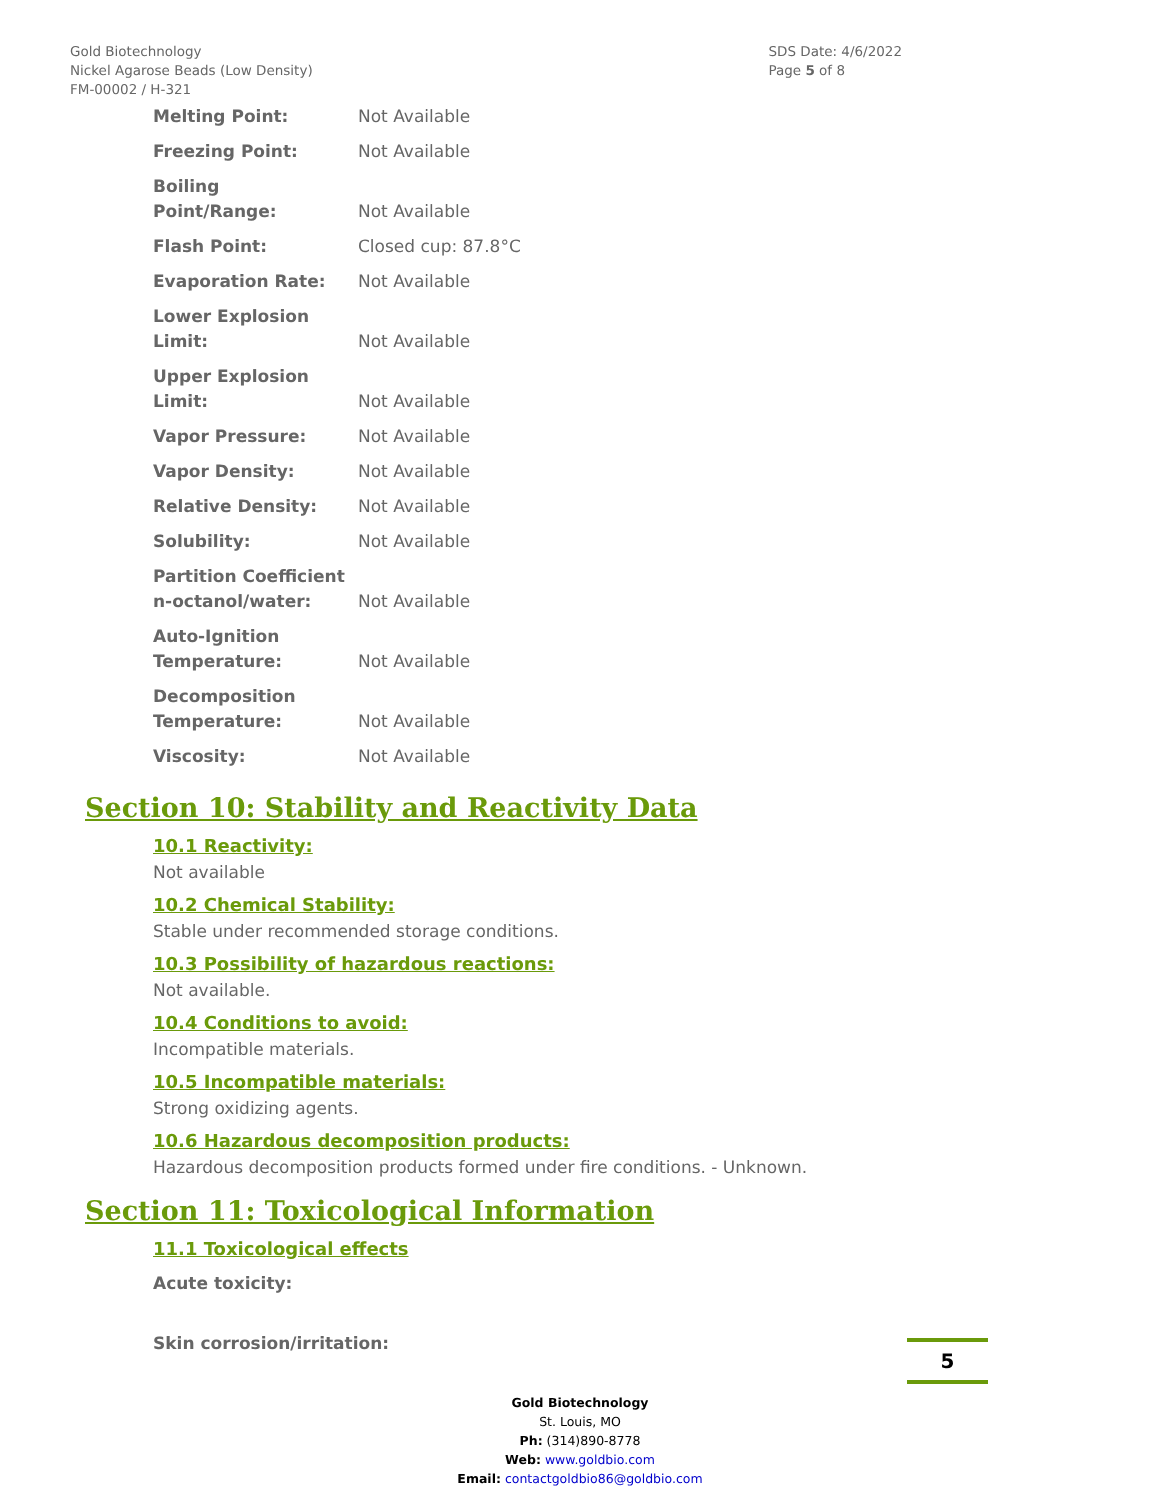Gold Biotechnology
Nickel Agarose Beads (Low Density)
FM-00002 / H-321
SDS Date: 4/6/2022
Page 5 of 8
| Melting Point: | Not Available |
| Freezing Point: | Not Available |
| Boiling Point/Range: | Not Available |
| Flash Point: | Closed cup: 87.8°C |
| Evaporation Rate: | Not Available |
| Lower Explosion Limit: | Not Available |
| Upper Explosion Limit: | Not Available |
| Vapor Pressure: | Not Available |
| Vapor Density: | Not Available |
| Relative Density: | Not Available |
| Solubility: | Not Available |
| Partition Coefficient n-octanol/water: | Not Available |
| Auto-Ignition Temperature: | Not Available |
| Decomposition Temperature: | Not Available |
| Viscosity: | Not Available |
Section 10: Stability and Reactivity Data
10.1 Reactivity:
Not available
10.2 Chemical Stability:
Stable under recommended storage conditions.
10.3 Possibility of hazardous reactions:
Not available.
10.4 Conditions to avoid:
Incompatible materials.
10.5 Incompatible materials:
Strong oxidizing agents.
10.6 Hazardous decomposition products:
Hazardous decomposition products formed under fire conditions. - Unknown.
Section 11: Toxicological Information
11.1 Toxicological effects
Acute toxicity:
Skin corrosion/irritation:
Gold Biotechnology
St. Louis, MO
Ph: (314)890-8778
Web: www.goldbio.com
Email: contactgoldbio86@goldbio.com
5